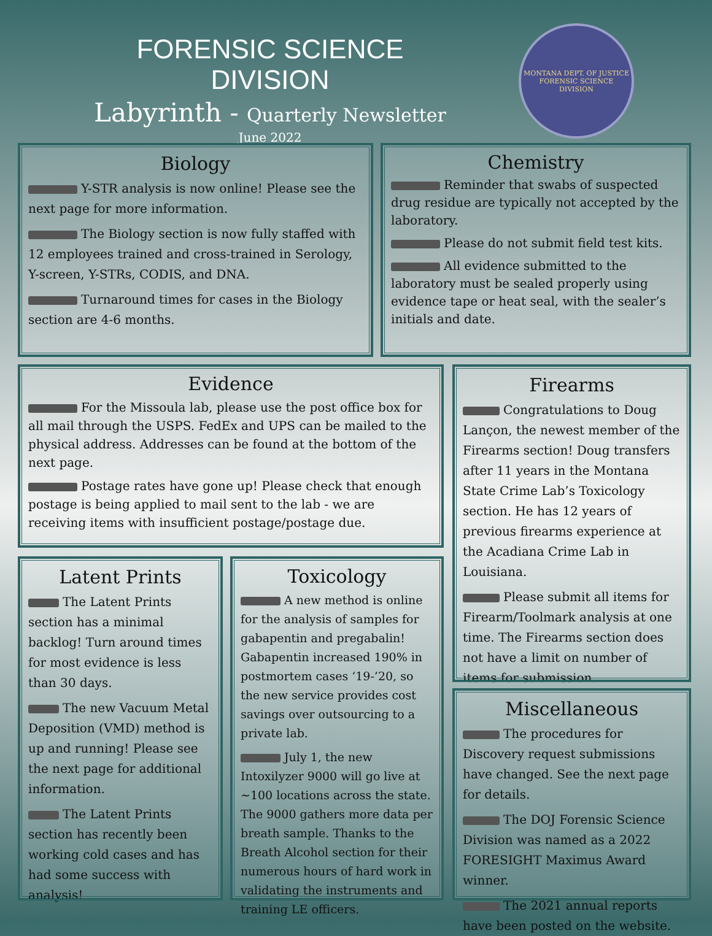FORENSIC SCIENCE DIVISION
Labyrinth - Quarterly Newsletter
June 2022
MONTANA DEPT. OF JUSTICE
FORENSIC SCIENCE DIVISION
Biology
Y-STR analysis is now online! Please see the next page for more information.
The Biology section is now fully staffed with 12 employees trained and cross-trained in Serology, Y-screen, Y-STRs, CODIS, and DNA.
Turnaround times for cases in the Biology section are 4-6 months.
Chemistry
Reminder that swabs of suspected drug residue are typically not accepted by the laboratory.
Please do not submit field test kits.
All evidence submitted to the laboratory must be sealed properly using evidence tape or heat seal, with the sealer’s initials and date.
Evidence
For the Missoula lab, please use the post office box for all mail through the USPS. FedEx and UPS can be mailed to the physical address. Addresses can be found at the bottom of the next page.
Postage rates have gone up! Please check that enough postage is being applied to mail sent to the lab - we are receiving items with insufficient postage/postage due.
Firearms
Congratulations to Doug Lançon, the newest member of the Firearms section! Doug transfers after 11 years in the Montana State Crime Lab’s Toxicology section. He has 12 years of previous firearms experience at the Acadiana Crime Lab in Louisiana.
Please submit all items for Firearm/Toolmark analysis at one time. The Firearms section does not have a limit on number of items for submission.
Latent Prints
The Latent Prints section has a minimal backlog! Turn around times for most evidence is less than 30 days.
The new Vacuum Metal Deposition (VMD) method is up and running! Please see the next page for additional information.
The Latent Prints section has recently been working cold cases and has had some success with analysis!
Toxicology
A new method is online for the analysis of samples for gabapentin and pregabalin! Gabapentin increased 190% in postmortem cases ‘19-’20, so the new service provides cost savings over outsourcing to a private lab.
July 1, the new Intoxilyzer 9000 will go live at ~100 locations across the state. The 9000 gathers more data per breath sample. Thanks to the Breath Alcohol section for their numerous hours of hard work in validating the instruments and training LE officers.
Miscellaneous
The procedures for Discovery request submissions have changed. See the next page for details.
The DOJ Forensic Science Division was named as a 2022 FORESIGHT Maximus Award winner.
The 2021 annual reports have been posted on the website.